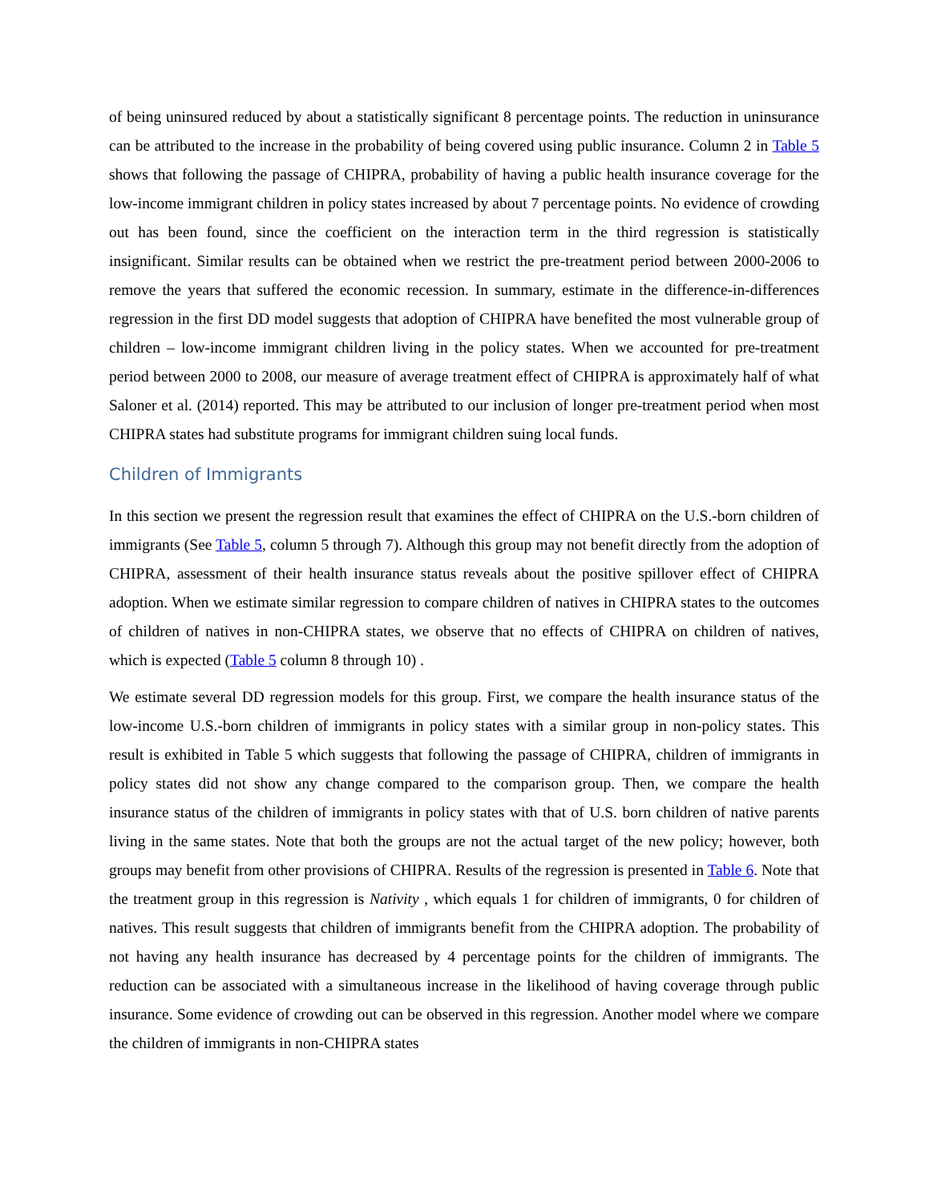of being uninsured reduced by about a statistically significant 8 percentage points. The reduction in uninsurance can be attributed to the increase in the probability of being covered using public insurance. Column 2 in Table 5 shows that following the passage of CHIPRA, probability of having a public health insurance coverage for the low-income immigrant children in policy states increased by about 7 percentage points. No evidence of crowding out has been found, since the coefficient on the interaction term in the third regression is statistically insignificant. Similar results can be obtained when we restrict the pre-treatment period between 2000-2006 to remove the years that suffered the economic recession. In summary, estimate in the difference-in-differences regression in the first DD model suggests that adoption of CHIPRA have benefited the most vulnerable group of children – low-income immigrant children living in the policy states. When we accounted for pre-treatment period between 2000 to 2008, our measure of average treatment effect of CHIPRA is approximately half of what Saloner et al. (2014) reported. This may be attributed to our inclusion of longer pre-treatment period when most CHIPRA states had substitute programs for immigrant children suing local funds.
Children of Immigrants
In this section we present the regression result that examines the effect of CHIPRA on the U.S.-born children of immigrants (See Table 5, column 5 through 7). Although this group may not benefit directly from the adoption of CHIPRA, assessment of their health insurance status reveals about the positive spillover effect of CHIPRA adoption. When we estimate similar regression to compare children of natives in CHIPRA states to the outcomes of children of natives in non-CHIPRA states, we observe that no effects of CHIPRA on children of natives, which is expected (Table 5 column 8 through 10) .
We estimate several DD regression models for this group. First, we compare the health insurance status of the low-income U.S.-born children of immigrants in policy states with a similar group in non-policy states. This result is exhibited in Table 5 which suggests that following the passage of CHIPRA, children of immigrants in policy states did not show any change compared to the comparison group. Then, we compare the health insurance status of the children of immigrants in policy states with that of U.S. born children of native parents living in the same states. Note that both the groups are not the actual target of the new policy; however, both groups may benefit from other provisions of CHIPRA. Results of the regression is presented in Table 6. Note that the treatment group in this regression is Nativity , which equals 1 for children of immigrants, 0 for children of natives. This result suggests that children of immigrants benefit from the CHIPRA adoption. The probability of not having any health insurance has decreased by 4 percentage points for the children of immigrants. The reduction can be associated with a simultaneous increase in the likelihood of having coverage through public insurance. Some evidence of crowding out can be observed in this regression. Another model where we compare the children of immigrants in non-CHIPRA states